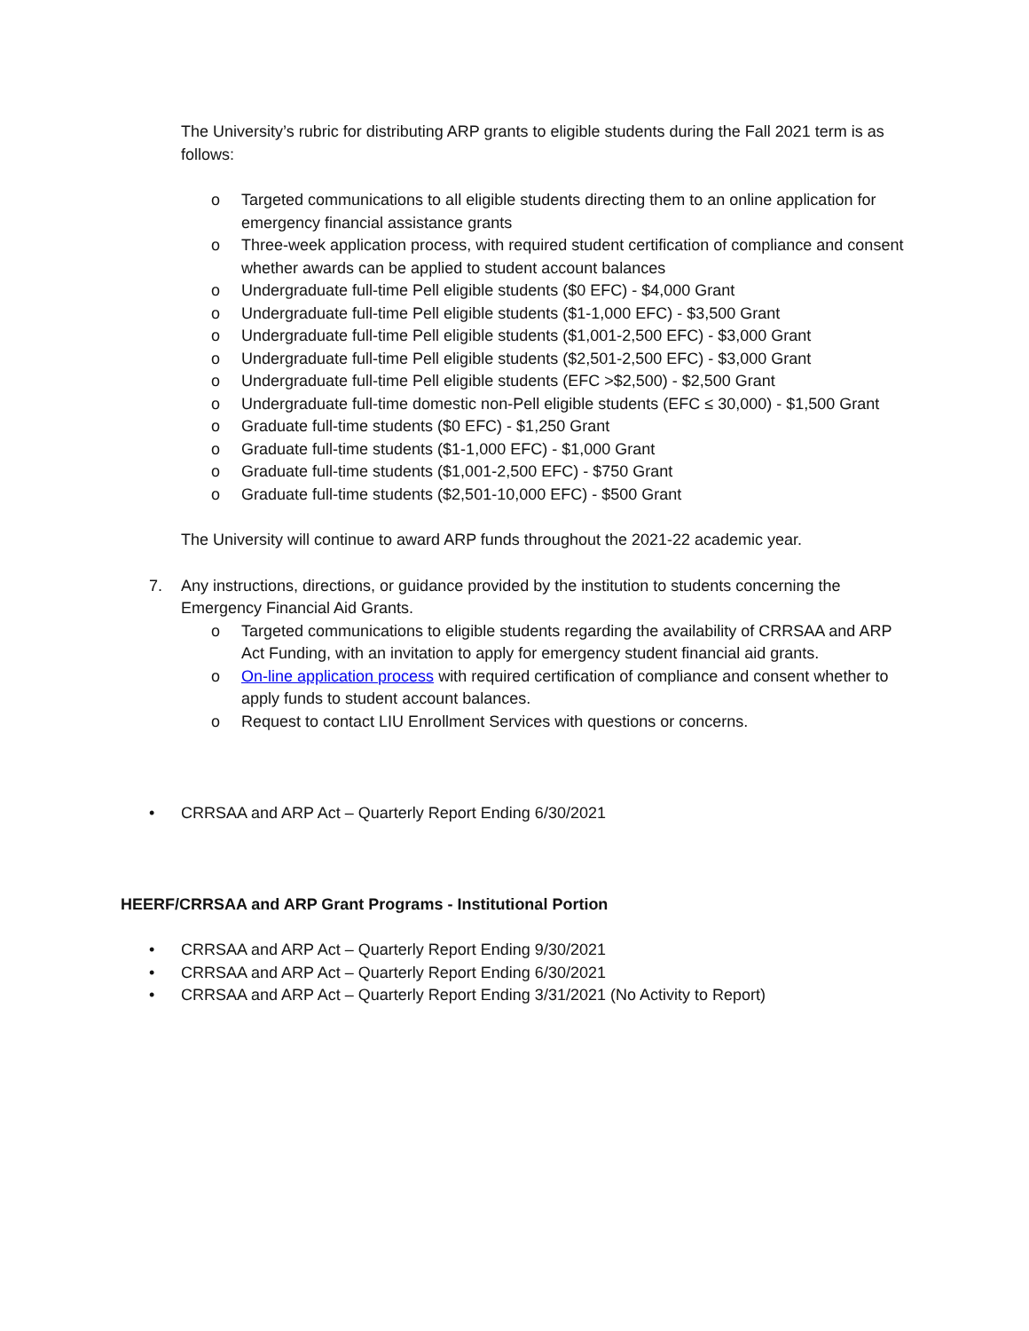The University’s rubric for distributing ARP grants to eligible students during the Fall 2021 term is as follows:
o Targeted communications to all eligible students directing them to an online application for emergency financial assistance grants
o Three-week application process, with required student certification of compliance and consent whether awards can be applied to student account balances
o Undergraduate full-time Pell eligible students ($0 EFC) - $4,000 Grant
o Undergraduate full-time Pell eligible students ($1-1,000 EFC) - $3,500 Grant
o Undergraduate full-time Pell eligible students ($1,001-2,500 EFC) - $3,000 Grant
o Undergraduate full-time Pell eligible students ($2,501-2,500 EFC) - $3,000 Grant
o Undergraduate full-time Pell eligible students (EFC >$2,500) - $2,500 Grant
o Undergraduate full-time domestic non-Pell eligible students (EFC ≤ 30,000) - $1,500 Grant
o Graduate full-time students ($0 EFC) - $1,250 Grant
o Graduate full-time students ($1-1,000 EFC) - $1,000 Grant
o Graduate full-time students ($1,001-2,500 EFC) - $750 Grant
o Graduate full-time students ($2,501-10,000 EFC) - $500 Grant
The University will continue to award ARP funds throughout the 2021-22 academic year.
7. Any instructions, directions, or guidance provided by the institution to students concerning the Emergency Financial Aid Grants.
o Targeted communications to eligible students regarding the availability of CRRSAA and ARP Act Funding, with an invitation to apply for emergency student financial aid grants.
o On-line application process with required certification of compliance and consent whether to apply funds to student account balances.
o Request to contact LIU Enrollment Services with questions or concerns.
• CRRSAA and ARP Act – Quarterly Report Ending 6/30/2021
HEERF/CRRSAA and ARP Grant Programs - Institutional Portion
• CRRSAA and ARP Act – Quarterly Report Ending 9/30/2021
• CRRSAA and ARP Act – Quarterly Report Ending 6/30/2021
• CRRSAA and ARP Act – Quarterly Report Ending 3/31/2021 (No Activity to Report)